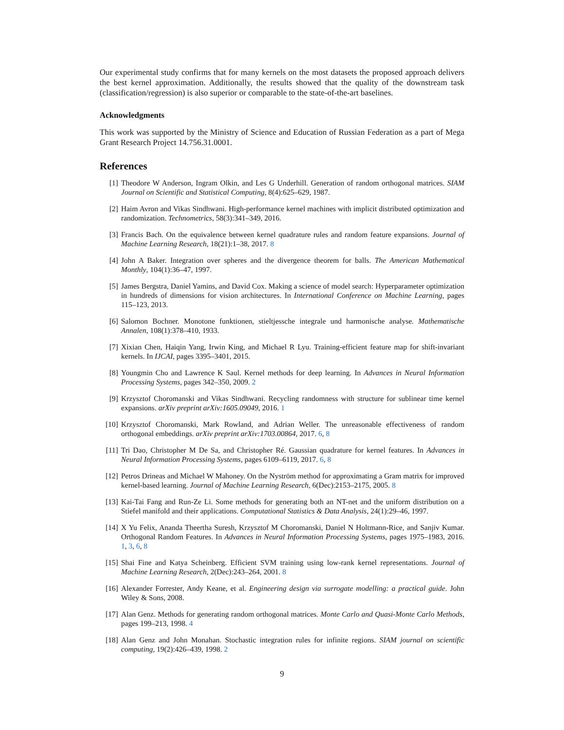Our experimental study confirms that for many kernels on the most datasets the proposed approach delivers the best kernel approximation. Additionally, the results showed that the quality of the downstream task (classification/regression) is also superior or comparable to the state-of-the-art baselines.
Acknowledgments
This work was supported by the Ministry of Science and Education of Russian Federation as a part of Mega Grant Research Project 14.756.31.0001.
References
[1] Theodore W Anderson, Ingram Olkin, and Les G Underhill. Generation of random orthogonal matrices. SIAM Journal on Scientific and Statistical Computing, 8(4):625–629, 1987.
[2] Haim Avron and Vikas Sindhwani. High-performance kernel machines with implicit distributed optimization and randomization. Technometrics, 58(3):341–349, 2016.
[3] Francis Bach. On the equivalence between kernel quadrature rules and random feature expansions. Journal of Machine Learning Research, 18(21):1–38, 2017. 8
[4] John A Baker. Integration over spheres and the divergence theorem for balls. The American Mathematical Monthly, 104(1):36–47, 1997.
[5] James Bergstra, Daniel Yamins, and David Cox. Making a science of model search: Hyperparameter optimization in hundreds of dimensions for vision architectures. In International Conference on Machine Learning, pages 115–123, 2013.
[6] Salomon Bochner. Monotone funktionen, stieltjessche integrale und harmonische analyse. Mathematische Annalen, 108(1):378–410, 1933.
[7] Xixian Chen, Haiqin Yang, Irwin King, and Michael R Lyu. Training-efficient feature map for shift-invariant kernels. In IJCAI, pages 3395–3401, 2015.
[8] Youngmin Cho and Lawrence K Saul. Kernel methods for deep learning. In Advances in Neural Information Processing Systems, pages 342–350, 2009. 2
[9] Krzysztof Choromanski and Vikas Sindhwani. Recycling randomness with structure for sublinear time kernel expansions. arXiv preprint arXiv:1605.09049, 2016. 1
[10] Krzysztof Choromanski, Mark Rowland, and Adrian Weller. The unreasonable effectiveness of random orthogonal embeddings. arXiv preprint arXiv:1703.00864, 2017. 6, 8
[11] Tri Dao, Christopher M De Sa, and Christopher Ré. Gaussian quadrature for kernel features. In Advances in Neural Information Processing Systems, pages 6109–6119, 2017. 6, 8
[12] Petros Drineas and Michael W Mahoney. On the Nyström method for approximating a Gram matrix for improved kernel-based learning. Journal of Machine Learning Research, 6(Dec):2153–2175, 2005. 8
[13] Kai-Tai Fang and Run-Ze Li. Some methods for generating both an NT-net and the uniform distribution on a Stiefel manifold and their applications. Computational Statistics & Data Analysis, 24(1):29–46, 1997.
[14] X Yu Felix, Ananda Theertha Suresh, Krzysztof M Choromanski, Daniel N Holtmann-Rice, and Sanjiv Kumar. Orthogonal Random Features. In Advances in Neural Information Processing Systems, pages 1975–1983, 2016. 1, 3, 6, 8
[15] Shai Fine and Katya Scheinberg. Efficient SVM training using low-rank kernel representations. Journal of Machine Learning Research, 2(Dec):243–264, 2001. 8
[16] Alexander Forrester, Andy Keane, et al. Engineering design via surrogate modelling: a practical guide. John Wiley & Sons, 2008.
[17] Alan Genz. Methods for generating random orthogonal matrices. Monte Carlo and Quasi-Monte Carlo Methods, pages 199–213, 1998. 4
[18] Alan Genz and John Monahan. Stochastic integration rules for infinite regions. SIAM journal on scientific computing, 19(2):426–439, 1998. 2
9